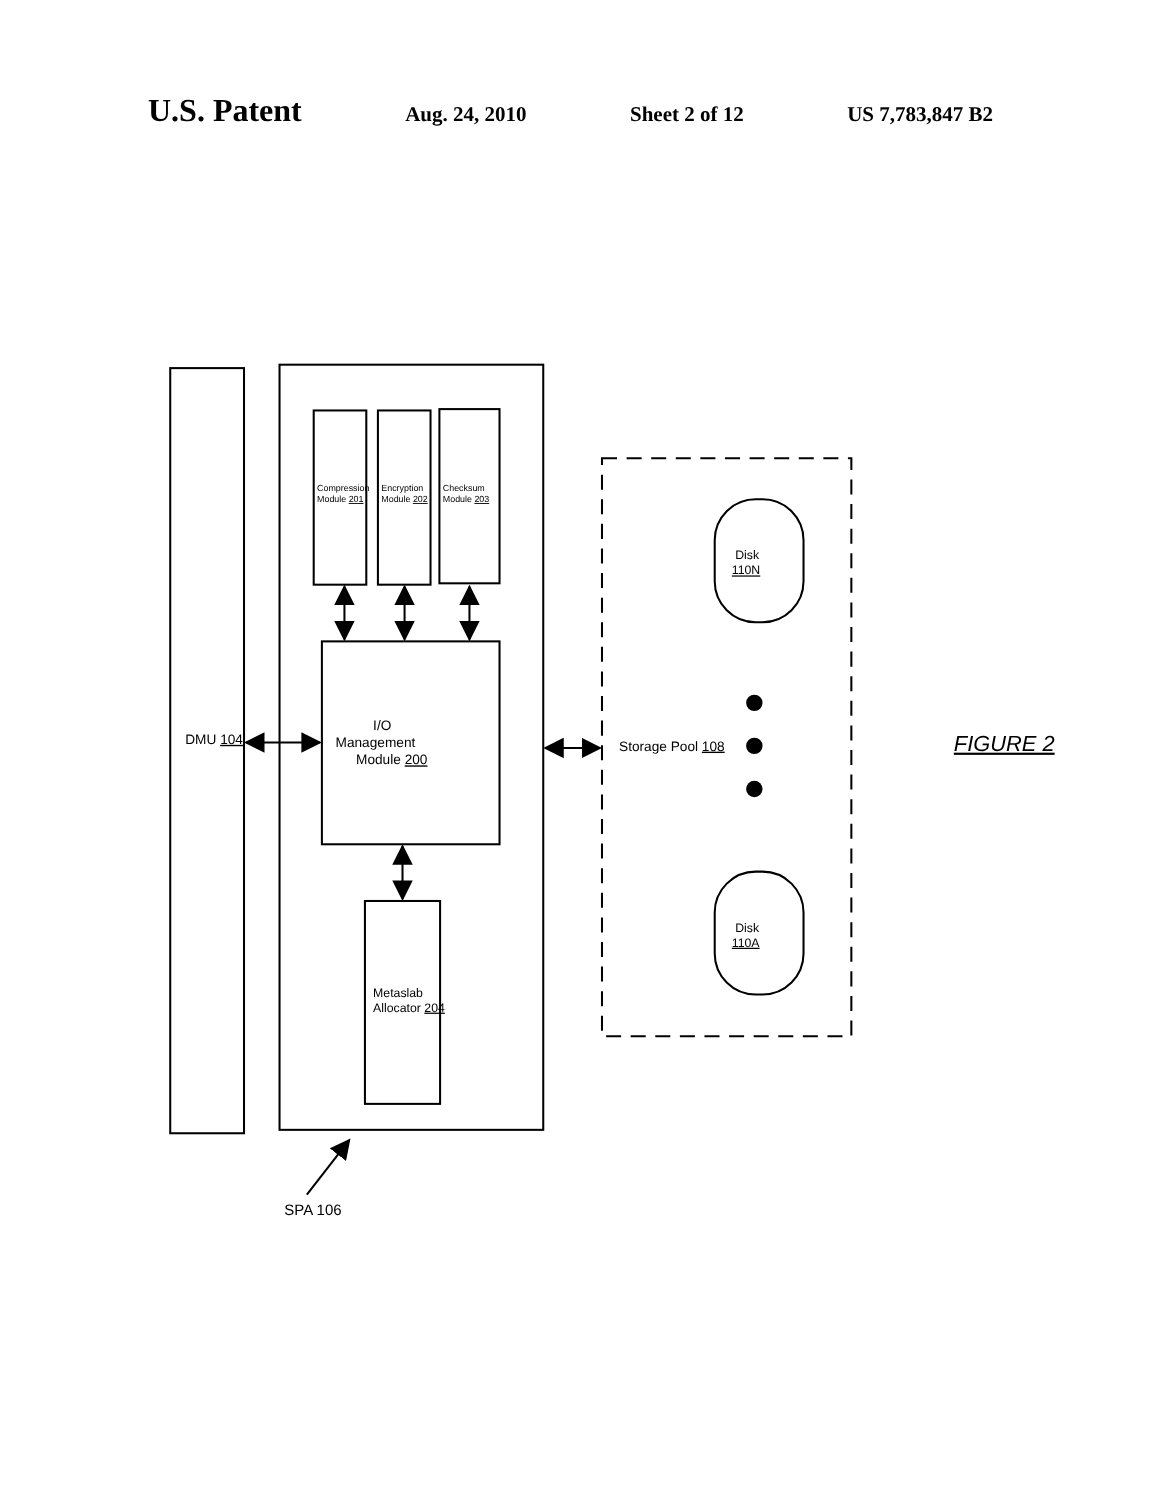U.S. Patent Aug. 24, 2010 Sheet 2 of 12 US 7,783,847 B2
DMU 104
Compression
Module 201
Encryption
Module 202
Checksum
Module 203
I/O
Management
Module 200
Metaslab
Allocator 204
Storage Pool 108
Disk
110N
Disk
110A
SPA 106
FIGURE 2